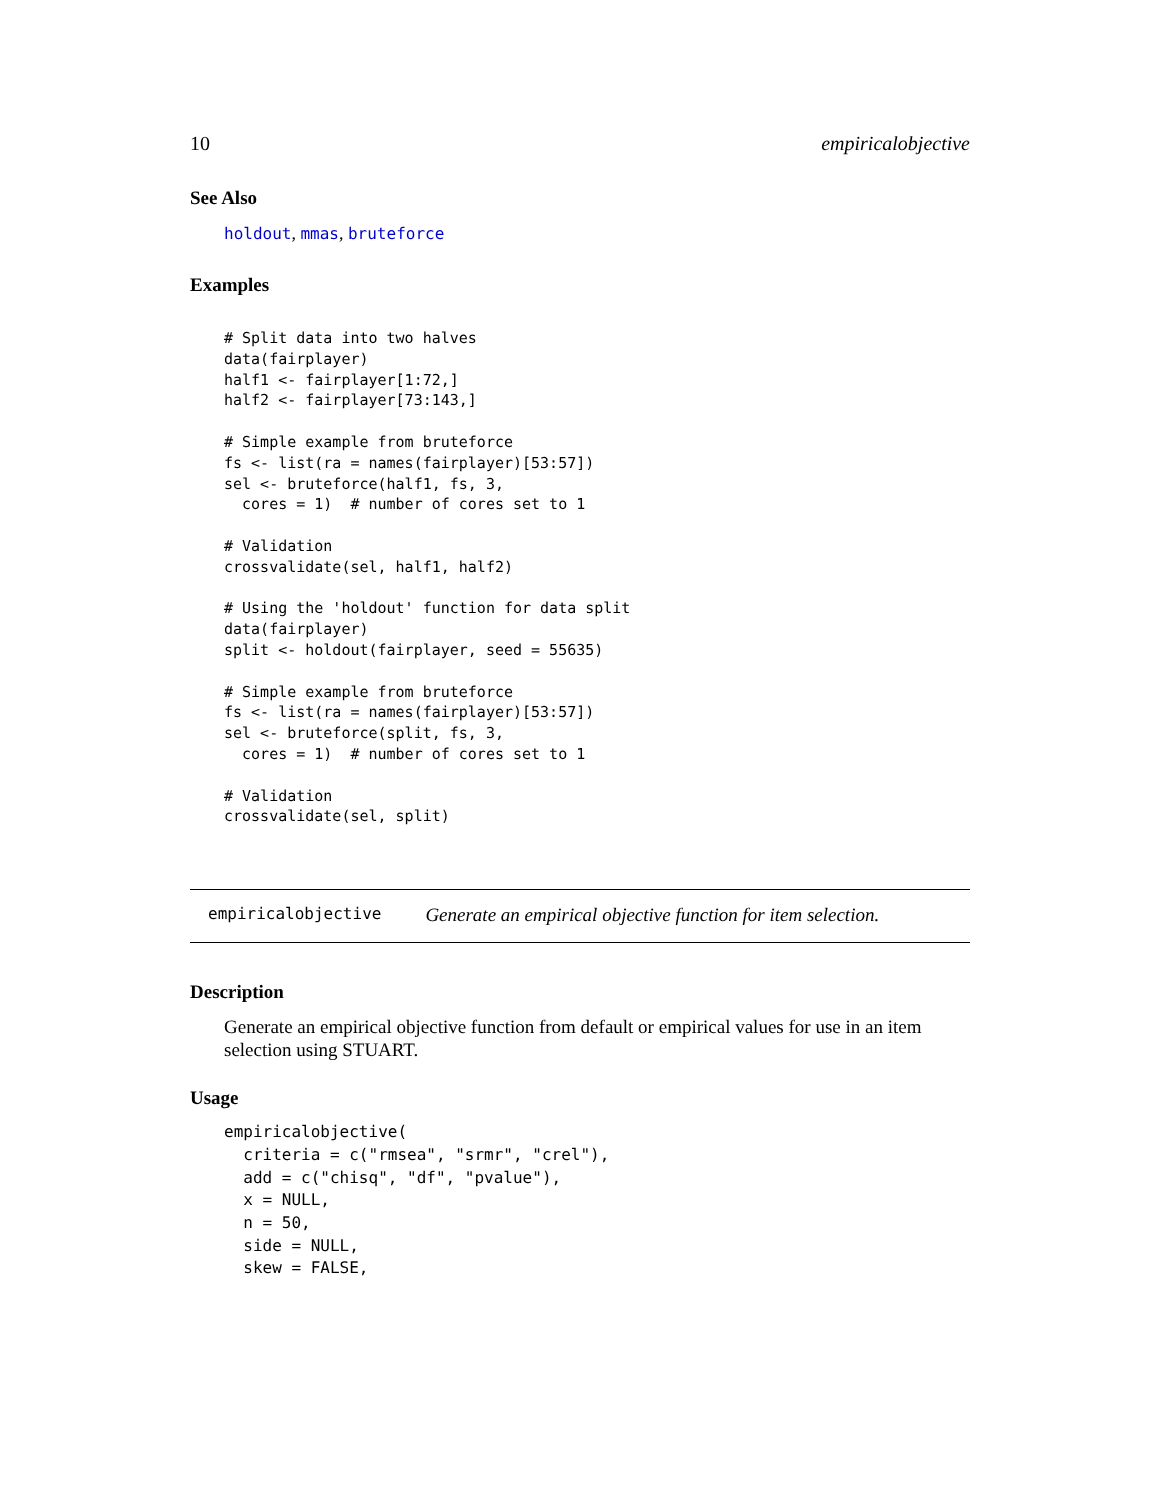10 empiricalobjective
See Also
holdout, mmas, bruteforce
Examples
# Split data into two halves
data(fairplayer)
half1 <- fairplayer[1:72,]
half2 <- fairplayer[73:143,]

# Simple example from bruteforce
fs <- list(ra = names(fairplayer)[53:57])
sel <- bruteforce(half1, fs, 3,
  cores = 1)  # number of cores set to 1

# Validation
crossvalidate(sel, half1, half2)

# Using the 'holdout' function for data split
data(fairplayer)
split <- holdout(fairplayer, seed = 55635)

# Simple example from bruteforce
fs <- list(ra = names(fairplayer)[53:57])
sel <- bruteforce(split, fs, 3,
  cores = 1)  # number of cores set to 1

# Validation
crossvalidate(sel, split)
empiricalobjective Generate an empirical objective function for item selection.
Description
Generate an empirical objective function from default or empirical values for use in an item selection using STUART.
Usage
empiricalobjective(
  criteria = c("rmsea", "srmr", "crel"),
  add = c("chisq", "df", "pvalue"),
  x = NULL,
  n = 50,
  side = NULL,
  skew = FALSE,